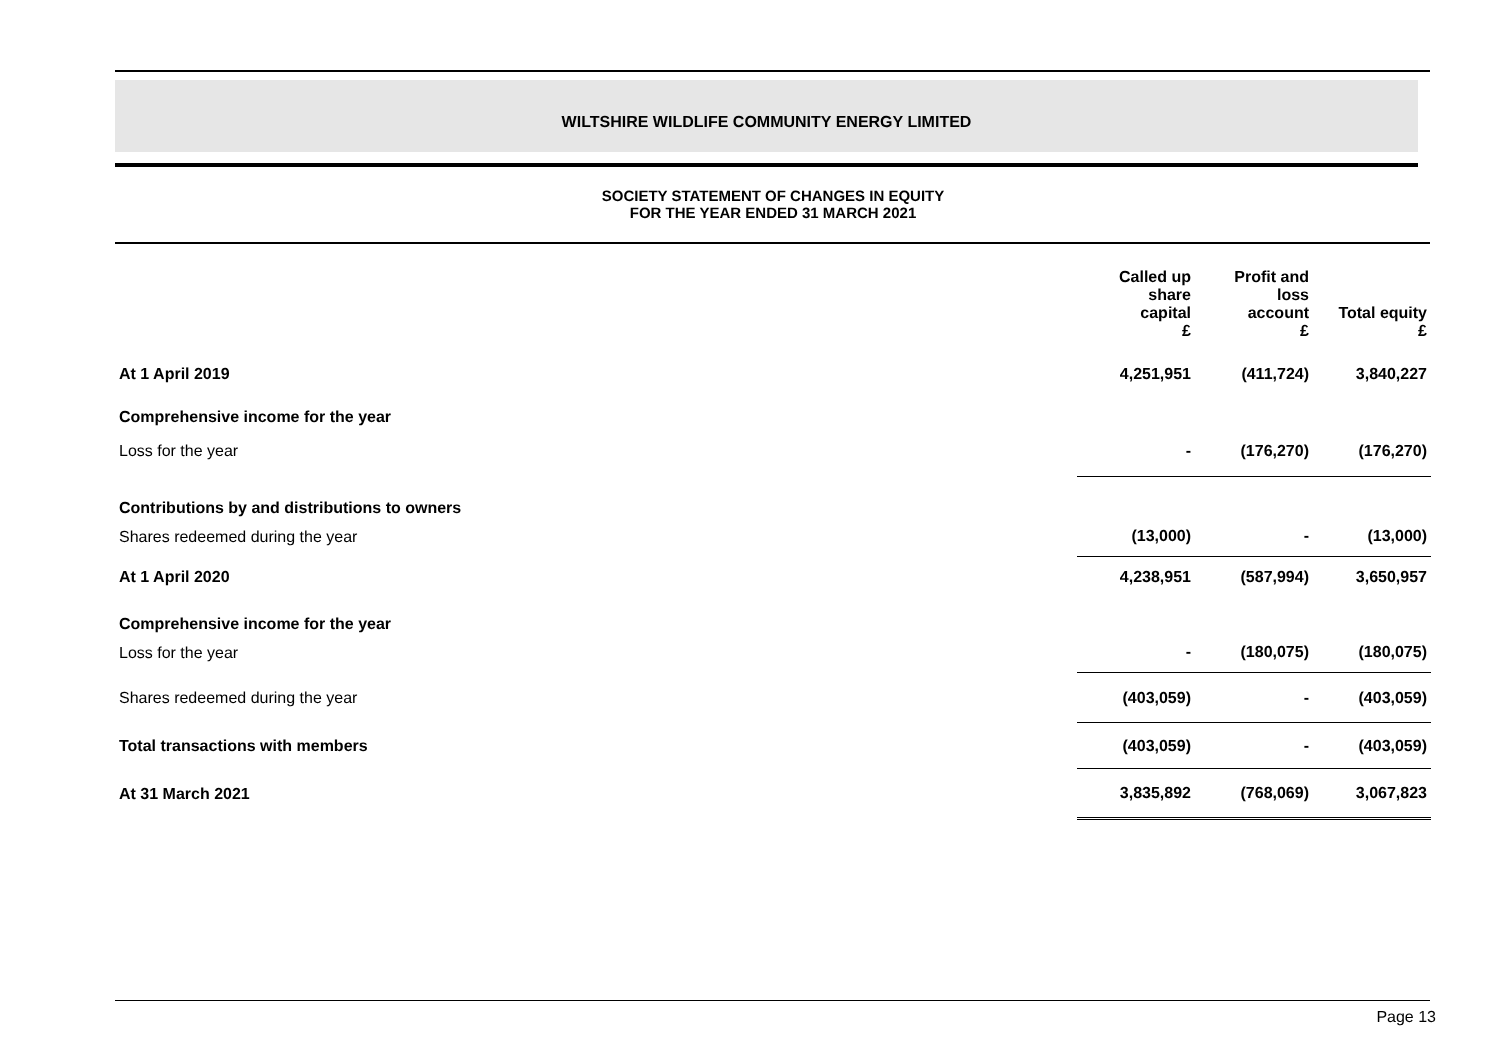WILTSHIRE WILDLIFE COMMUNITY ENERGY LIMITED
SOCIETY STATEMENT OF CHANGES IN EQUITY
FOR THE YEAR ENDED 31 MARCH 2021
| | Called up share capital £ | Profit and loss account £ | Total equity £ |
| --- | --- | --- | --- |
| At 1 April 2019 | 4,251,951 | (411,724) | 3,840,227 |
| Comprehensive income for the year | | | |
| Loss for the year | - | (176,270) | (176,270) |
| Contributions by and distributions to owners | | | |
| Shares redeemed during the year | (13,000) | - | (13,000) |
| At 1 April 2020 | 4,238,951 | (587,994) | 3,650,957 |
| Comprehensive income for the year | | | |
| Loss for the year | - | (180,075) | (180,075) |
| Shares redeemed during the year | (403,059) | - | (403,059) |
| Total transactions with members | (403,059) | - | (403,059) |
| At 31 March 2021 | 3,835,892 | (768,069) | 3,067,823 |
Page 13